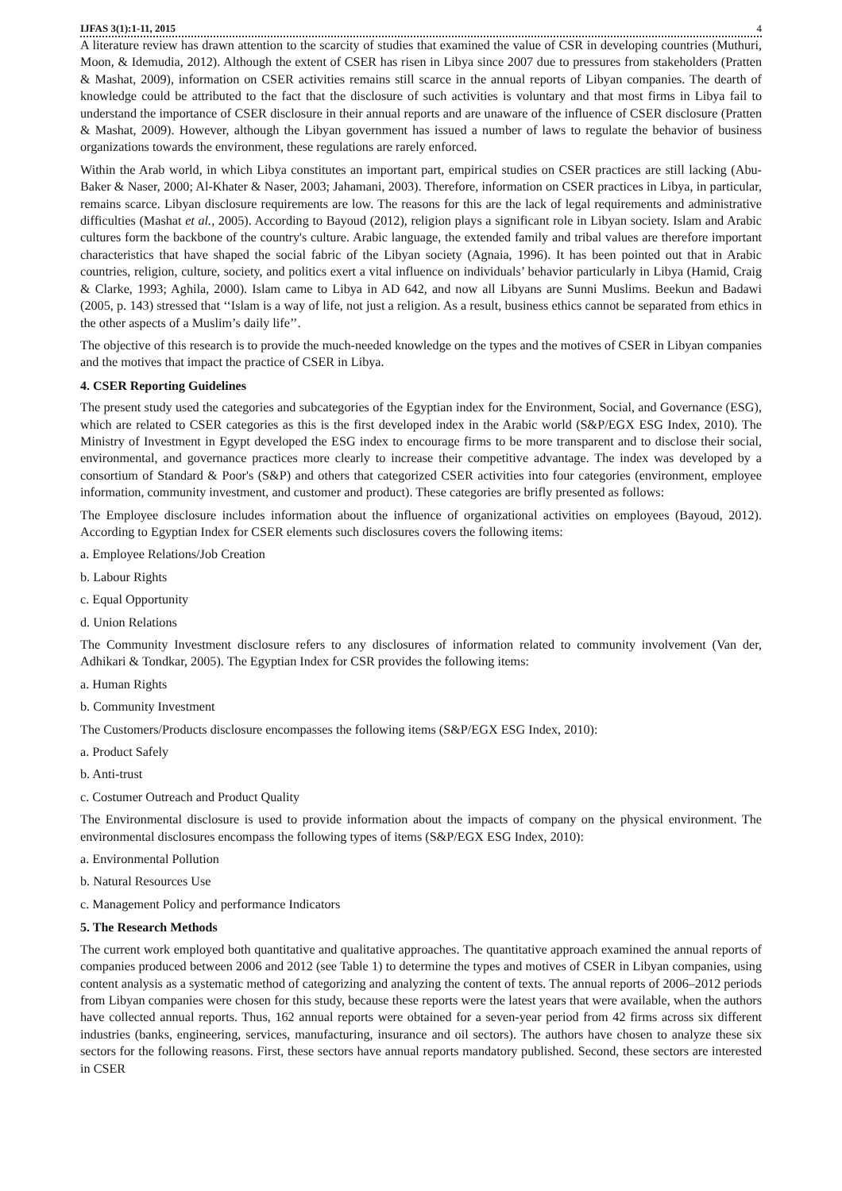IJFAS 3(1):1-11, 2015 4
A literature review has drawn attention to the scarcity of studies that examined the value of CSR in developing countries (Muthuri, Moon, & Idemudia, 2012). Although the extent of CSER has risen in Libya since 2007 due to pressures from stakeholders (Pratten & Mashat, 2009), information on CSER activities remains still scarce in the annual reports of Libyan companies. The dearth of knowledge could be attributed to the fact that the disclosure of such activities is voluntary and that most firms in Libya fail to understand the importance of CSER disclosure in their annual reports and are unaware of the influence of CSER disclosure (Pratten & Mashat, 2009). However, although the Libyan government has issued a number of laws to regulate the behavior of business organizations towards the environment, these regulations are rarely enforced.
Within the Arab world, in which Libya constitutes an important part, empirical studies on CSER practices are still lacking (Abu-Baker & Naser, 2000; Al-Khater & Naser, 2003; Jahamani, 2003). Therefore, information on CSER practices in Libya, in particular, remains scarce. Libyan disclosure requirements are low. The reasons for this are the lack of legal requirements and administrative difficulties (Mashat et al., 2005). According to Bayoud (2012), religion plays a significant role in Libyan society. Islam and Arabic cultures form the backbone of the country's culture. Arabic language, the extended family and tribal values are therefore important characteristics that have shaped the social fabric of the Libyan society (Agnaia, 1996). It has been pointed out that in Arabic countries, religion, culture, society, and politics exert a vital influence on individuals’ behavior particularly in Libya (Hamid, Craig & Clarke, 1993; Aghila, 2000). Islam came to Libya in AD 642, and now all Libyans are Sunni Muslims. Beekun and Badawi (2005, p. 143) stressed that ‘‘Islam is a way of life, not just a religion. As a result, business ethics cannot be separated from ethics in the other aspects of a Muslim’s daily life’’.
The objective of this research is to provide the much-needed knowledge on the types and the motives of CSER in Libyan companies and the motives that impact the practice of CSER in Libya.
4. CSER Reporting Guidelines
The present study used the categories and subcategories of the Egyptian index for the Environment, Social, and Governance (ESG), which are related to CSER categories as this is the first developed index in the Arabic world (S&P/EGX ESG Index, 2010). The Ministry of Investment in Egypt developed the ESG index to encourage firms to be more transparent and to disclose their social, environmental, and governance practices more clearly to increase their competitive advantage. The index was developed by a consortium of Standard & Poor's (S&P) and others that categorized CSER activities into four categories (environment, employee information, community investment, and customer and product). These categories are brifly presented as follows:
The Employee disclosure includes information about the influence of organizational activities on employees (Bayoud, 2012). According to Egyptian Index for CSER elements such disclosures covers the following items:
a. Employee Relations/Job Creation
b. Labour Rights
c. Equal Opportunity
d. Union Relations
The Community Investment disclosure refers to any disclosures of information related to community involvement (Van der, Adhikari & Tondkar, 2005). The Egyptian Index for CSR provides the following items:
a. Human Rights
b. Community Investment
The Customers/Products disclosure encompasses the following items (S&P/EGX ESG Index, 2010):
a. Product Safely
b. Anti-trust
c. Costumer Outreach and Product Quality
The Environmental disclosure is used to provide information about the impacts of company on the physical environment. The environmental disclosures encompass the following types of items (S&P/EGX ESG Index, 2010):
a. Environmental Pollution
b. Natural Resources Use
c. Management Policy and performance Indicators
5. The Research Methods
The current work employed both quantitative and qualitative approaches. The quantitative approach examined the annual reports of companies produced between 2006 and 2012 (see Table 1) to determine the types and motives of CSER in Libyan companies, using content analysis as a systematic method of categorizing and analyzing the content of texts. The annual reports of 2006–2012 periods from Libyan companies were chosen for this study, because these reports were the latest years that were available, when the authors have collected annual reports. Thus, 162 annual reports were obtained for a seven-year period from 42 firms across six different industries (banks, engineering, services, manufacturing, insurance and oil sectors). The authors have chosen to analyze these six sectors for the following reasons. First, these sectors have annual reports mandatory published. Second, these sectors are interested in CSER